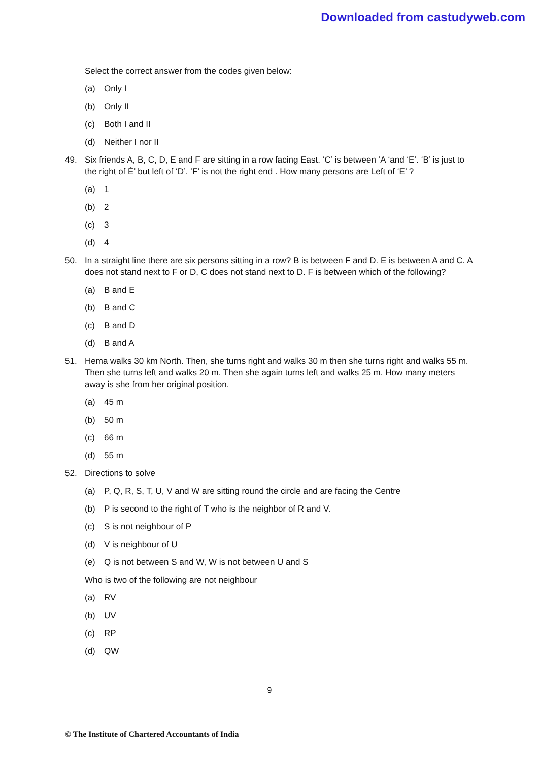Downloaded from castudyweb.com
Select the correct answer from the codes given below:
(a) Only I
(b) Only II
(c) Both I and II
(d) Neither I nor II
49. Six friends A, B, C, D, E and F are sitting in a row facing East. ‘C’ is between ‘A ‘and ‘E’. ‘B’ is just to the right of É’ but left of ‘D’. ‘F’ is not the right end . How many persons are Left of ‘E’ ?
(a) 1
(b) 2
(c) 3
(d) 4
50. In a straight line there are six persons sitting in a row? B is between F and D. E is between A and C. A does not stand next to F or D, C does not stand next to D. F is between which of the following?
(a) B and E
(b) B and C
(c) B and D
(d) B and A
51. Hema walks 30 km North. Then, she turns right and walks 30 m then she turns right and walks 55 m. Then she turns left and walks 20 m. Then she again turns left and walks 25 m. How many meters away is she from her original position.
(a) 45 m
(b) 50 m
(c) 66 m
(d) 55 m
52. Directions to solve
(a) P, Q, R, S, T, U, V and W are sitting round the circle and are facing the Centre
(b) P is second to the right of T who is the neighbor of R and V.
(c) S is not neighbour of P
(d) V is neighbour of U
(e) Q is not between S and W, W is not between U and S
Who is two of the following are not neighbour
(a) RV
(b) UV
(c) RP
(d) QW
9
© The Institute of Chartered Accountants of India